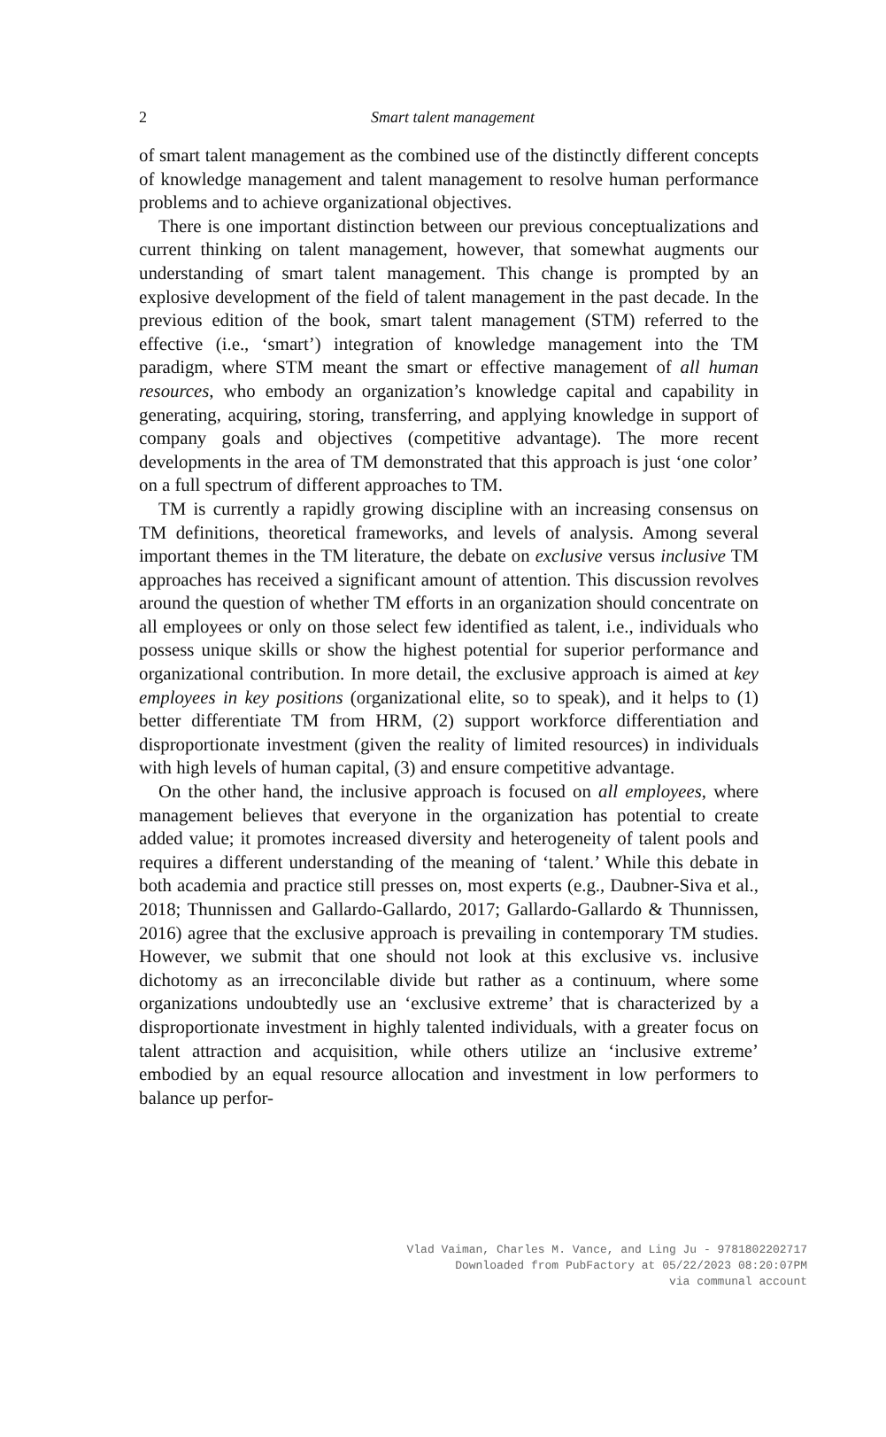2
Smart talent management
of smart talent management as the combined use of the distinctly different concepts of knowledge management and talent management to resolve human performance problems and to achieve organizational objectives.
There is one important distinction between our previous conceptualizations and current thinking on talent management, however, that somewhat augments our understanding of smart talent management. This change is prompted by an explosive development of the field of talent management in the past decade. In the previous edition of the book, smart talent management (STM) referred to the effective (i.e., ‘smart’) integration of knowledge management into the TM paradigm, where STM meant the smart or effective management of all human resources, who embody an organization’s knowledge capital and capability in generating, acquiring, storing, transferring, and applying knowledge in support of company goals and objectives (competitive advantage). The more recent developments in the area of TM demonstrated that this approach is just ‘one color’ on a full spectrum of different approaches to TM.
TM is currently a rapidly growing discipline with an increasing consensus on TM definitions, theoretical frameworks, and levels of analysis. Among several important themes in the TM literature, the debate on exclusive versus inclusive TM approaches has received a significant amount of attention. This discussion revolves around the question of whether TM efforts in an organization should concentrate on all employees or only on those select few identified as talent, i.e., individuals who possess unique skills or show the highest potential for superior performance and organizational contribution. In more detail, the exclusive approach is aimed at key employees in key positions (organizational elite, so to speak), and it helps to (1) better differentiate TM from HRM, (2) support workforce differentiation and disproportionate investment (given the reality of limited resources) in individuals with high levels of human capital, (3) and ensure competitive advantage.
On the other hand, the inclusive approach is focused on all employees, where management believes that everyone in the organization has potential to create added value; it promotes increased diversity and heterogeneity of talent pools and requires a different understanding of the meaning of ‘talent.’ While this debate in both academia and practice still presses on, most experts (e.g., Daubner-Siva et al., 2018; Thunnissen and Gallardo-Gallardo, 2017; Gallardo-Gallardo & Thunnissen, 2016) agree that the exclusive approach is prevailing in contemporary TM studies. However, we submit that one should not look at this exclusive vs. inclusive dichotomy as an irreconcilable divide but rather as a continuum, where some organizations undoubtedly use an ‘exclusive extreme’ that is characterized by a disproportionate investment in highly talented individuals, with a greater focus on talent attraction and acquisition, while others utilize an ‘inclusive extreme’ embodied by an equal resource allocation and investment in low performers to balance up perfor-
Vlad Vaiman, Charles M. Vance, and Ling Ju - 9781802202717
Downloaded from PubFactory at 05/22/2023 08:20:07PM
via communal account